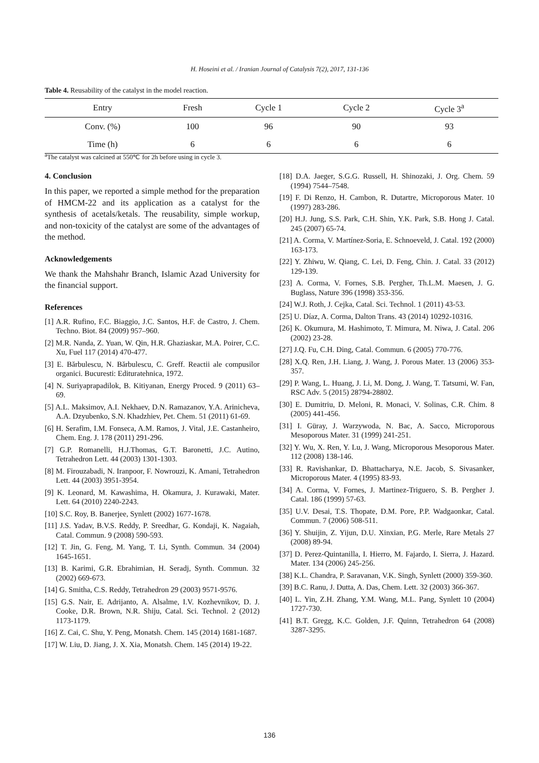H. Hoseini et al. / Iranian Journal of Catalysis 7(2), 2017, 131-136
Table 4. Reusability of the catalyst in the model reaction.
| Entry | Fresh | Cycle 1 | Cycle 2 | Cycle 3<sup>a</sup> |
| --- | --- | --- | --- | --- |
| Conv. (%) | 100 | 96 | 90 | 93 |
| Time (h) | 6 | 6 | 6 | 6 |
<sup>a</sup> The catalyst was calcined at 550℃ for 2h before using in cycle 3.
4. Conclusion
In this paper, we reported a simple method for the preparation of HMCM-22 and its application as a catalyst for the synthesis of acetals/ketals. The reusability, simple workup, and non-toxicity of the catalyst are some of the advantages of the method.
Acknowledgements
We thank the Mahshahr Branch, Islamic Azad University for the financial support.
References
[1] A.R. Rufino, F.C. Biaggio, J.C. Santos, H.F. de Castro, J. Chem. Techno. Biot. 84 (2009) 957–960.
[2] M.R. Nanda, Z. Yuan, W. Qin, H.R. Ghaziaskar, M.A. Poirer, C.C. Xu, Fuel 117 (2014) 470-477.
[3] E. Bărbulescu, N. Bărbulescu, C. Greff. Reactii ale compusilor organici. Bucuresti: Edituratehnica, 1972.
[4] N. Suriyaprapadilok, B. Kitiyanan, Energy Proced. 9 (2011) 63–69.
[5] A.L. Maksimov, A.I. Nekhaev, D.N. Ramazanov, Y.A. Arinicheva, A.A. Dzyubenko, S.N. Khadzhiev, Pet. Chem. 51 (2011) 61-69.
[6] H. Serafim, I.M. Fonseca, A.M. Ramos, J. Vital, J.E. Castanheiro, Chem. Eng. J. 178 (2011) 291-296.
[7] G.P. Romanelli, H.J.Thomas, G.T. Baronetti, J.C. Autino, Tetrahedron Lett. 44 (2003) 1301-1303.
[8] M. Firouzabadi, N. Iranpoor, F. Nowrouzi, K. Amani, Tetrahedron Lett. 44 (2003) 3951-3954.
[9] K. Leonard, M. Kawashima, H. Okamura, J. Kurawaki, Mater. Lett. 64 (2010) 2240-2243.
[10] S.C. Roy, B. Banerjee, Synlett (2002) 1677-1678.
[11] J.S. Yadav, B.V.S. Reddy, P. Sreedhar, G. Kondaji, K. Nagaiah, Catal. Commun. 9 (2008) 590-593.
[12] T. Jin, G. Feng, M. Yang, T. Li, Synth. Commun. 34 (2004) 1645-1651.
[13] B. Karimi, G.R. Ebrahimian, H. Seradj, Synth. Commun. 32 (2002) 669-673.
[14] G. Smitha, C.S. Reddy, Tetrahedron 29 (2003) 9571-9576.
[15] G.S. Nair, E. Adrijanto, A. Alsalme, I.V. Kozhevnikov, D. J. Cooke, D.R. Brown, N.R. Shiju, Catal. Sci. Technol. 2 (2012) 1173-1179.
[16] Z. Cai, C. Shu, Y. Peng, Monatsh. Chem. 145 (2014) 1681-1687.
[17] W. Liu, D. Jiang, J. X. Xia, Monatsh. Chem. 145 (2014) 19-22.
[18] D.A. Jaeger, S.G.G. Russell, H. Shinozaki, J. Org. Chem. 59 (1994) 7544–7548.
[19] F. Di Renzo, H. Cambon, R. Dutartre, Microporous Mater. 10 (1997) 283-286.
[20] H.J. Jung, S.S. Park, C.H. Shin, Y.K. Park, S.B. Hong J. Catal. 245 (2007) 65-74.
[21] A. Corma, V. Martínez-Soria, E. Schnoeveld, J. Catal. 192 (2000) 163-173.
[22] Y. Zhiwu, W. Qiang, C. Lei, D. Feng, Chin. J. Catal. 33 (2012) 129-139.
[23] A. Corma, V. Fornes, S.B. Pergher, Th.L.M. Maesen, J. G. Buglass, Nature 396 (1998) 353-356.
[24] W.J. Roth, J. Cejka, Catal. Sci. Technol. 1 (2011) 43-53.
[25] U. Díaz, A. Corma, Dalton Trans. 43 (2014) 10292-10316.
[26] K. Okumura, M. Hashimoto, T. Mimura, M. Niwa, J. Catal. 206 (2002) 23-28.
[27] J.Q. Fu, C.H. Ding, Catal. Commun. 6 (2005) 770-776.
[28] X.Q. Ren, J.H. Liang, J. Wang, J. Porous Mater. 13 (2006) 353-357.
[29] P. Wang, L. Huang, J. Li, M. Dong, J. Wang, T. Tatsumi, W. Fan, RSC Adv. 5 (2015) 28794-28802.
[30] E. Dumitriu, D. Meloni, R. Monaci, V. Solinas, C.R. Chim. 8 (2005) 441-456.
[31] I. Güray, J. Warzywoda, N. Bac, A. Sacco, Microporous Mesoporous Mater. 31 (1999) 241-251.
[32] Y. Wu, X. Ren, Y. Lu, J. Wang, Microporous Mesoporous Mater. 112 (2008) 138-146.
[33] R. Ravishankar, D. Bhattacharya, N.E. Jacob, S. Sivasanker, Microporous Mater. 4 (1995) 83-93.
[34] A. Corma, V. Fornes, J. Martinez-Triguero, S. B. Pergher J. Catal. 186 (1999) 57-63.
[35] U.V. Desai, T.S. Thopate, D.M. Pore, P.P. Wadgaonkar, Catal. Commun. 7 (2006) 508-511.
[36] Y. Shuijin, Z. Yijun, D.U. Xinxian, P.G. Merle, Rare Metals 27 (2008) 89-94.
[37] D. Perez-Quintanilla, I. Hierro, M. Fajardo, I. Sierra, J. Hazard. Mater. 134 (2006) 245-256.
[38] K.L. Chandra, P. Saravanan, V.K. Singh, Synlett (2000) 359-360.
[39] B.C. Ranu, J. Dutta, A. Das, Chem. Lett. 32 (2003) 366-367.
[40] L. Yin, Z.H. Zhang, Y.M. Wang, M.L. Pang, Synlett 10 (2004) 1727-730.
[41] B.T. Gregg, K.C. Golden, J.F. Quinn, Tetrahedron 64 (2008) 3287-3295.
136